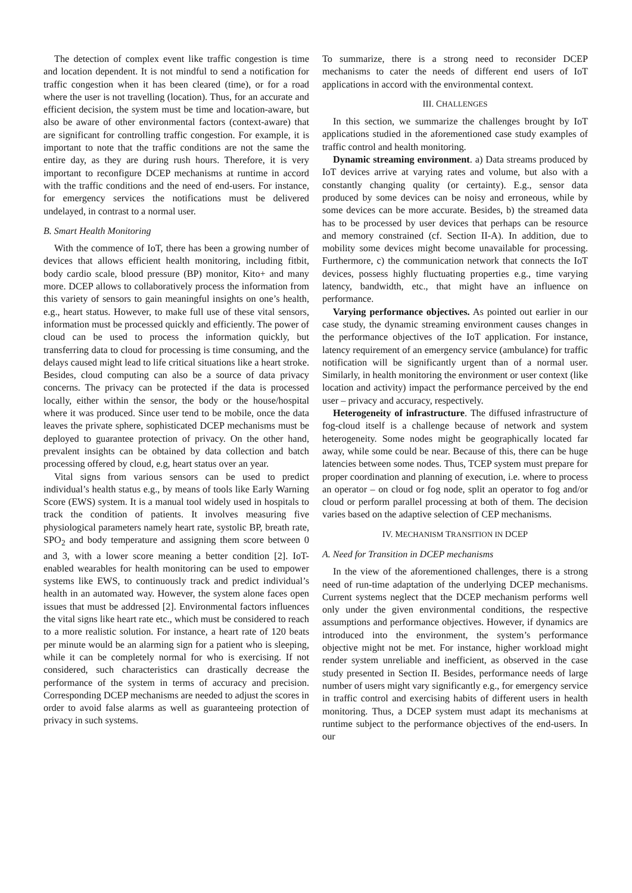The detection of complex event like traffic congestion is time and location dependent. It is not mindful to send a notification for traffic congestion when it has been cleared (time), or for a road where the user is not travelling (location). Thus, for an accurate and efficient decision, the system must be time and location-aware, but also be aware of other environmental factors (context-aware) that are significant for controlling traffic congestion. For example, it is important to note that the traffic conditions are not the same the entire day, as they are during rush hours. Therefore, it is very important to reconfigure DCEP mechanisms at runtime in accord with the traffic conditions and the need of end-users. For instance, for emergency services the notifications must be delivered undelayed, in contrast to a normal user.
B. Smart Health Monitoring
With the commence of IoT, there has been a growing number of devices that allows efficient health monitoring, including fitbit, body cardio scale, blood pressure (BP) monitor, Kito+ and many more. DCEP allows to collaboratively process the information from this variety of sensors to gain meaningful insights on one’s health, e.g., heart status. However, to make full use of these vital sensors, information must be processed quickly and efficiently. The power of cloud can be used to process the information quickly, but transferring data to cloud for processing is time consuming, and the delays caused might lead to life critical situations like a heart stroke. Besides, cloud computing can also be a source of data privacy concerns. The privacy can be protected if the data is processed locally, either within the sensor, the body or the house/hospital where it was produced. Since user tend to be mobile, once the data leaves the private sphere, sophisticated DCEP mechanisms must be deployed to guarantee protection of privacy. On the other hand, prevalent insights can be obtained by data collection and batch processing offered by cloud, e.g, heart status over an year.
Vital signs from various sensors can be used to predict individual’s health status e.g., by means of tools like Early Warning Score (EWS) system. It is a manual tool widely used in hospitals to track the condition of patients. It involves measuring five physiological parameters namely heart rate, systolic BP, breath rate, SPO<sub>2</sub> and body temperature and assigning them score between 0 and 3, with a lower score meaning a better condition [2]. IoT-enabled wearables for health monitoring can be used to empower systems like EWS, to continuously track and predict individual’s health in an automated way. However, the system alone faces open issues that must be addressed [2]. Environmental factors influences the vital signs like heart rate etc., which must be considered to reach to a more realistic solution. For instance, a heart rate of 120 beats per minute would be an alarming sign for a patient who is sleeping, while it can be completely normal for who is exercising. If not considered, such characteristics can drastically decrease the performance of the system in terms of accuracy and precision. Corresponding DCEP mechanisms are needed to adjust the scores in order to avoid false alarms as well as guaranteeing protection of privacy in such systems.
To summarize, there is a strong need to reconsider DCEP mechanisms to cater the needs of different end users of IoT applications in accord with the environmental context.
III. CHALLENGES
In this section, we summarize the challenges brought by IoT applications studied in the aforementioned case study examples of traffic control and health monitoring.
Dynamic streaming environment. a) Data streams produced by IoT devices arrive at varying rates and volume, but also with a constantly changing quality (or certainty). E.g., sensor data produced by some devices can be noisy and erroneous, while by some devices can be more accurate. Besides, b) the streamed data has to be processed by user devices that perhaps can be resource and memory constrained (cf. Section II-A). In addition, due to mobility some devices might become unavailable for processing. Furthermore, c) the communication network that connects the IoT devices, possess highly fluctuating properties e.g., time varying latency, bandwidth, etc., that might have an influence on performance.
Varying performance objectives. As pointed out earlier in our case study, the dynamic streaming environment causes changes in the performance objectives of the IoT application. For instance, latency requirement of an emergency service (ambulance) for traffic notification will be significantly urgent than of a normal user. Similarly, in health monitoring the environment or user context (like location and activity) impact the performance perceived by the end user – privacy and accuracy, respectively.
Heterogeneity of infrastructure. The diffused infrastructure of fog-cloud itself is a challenge because of network and system heterogeneity. Some nodes might be geographically located far away, while some could be near. Because of this, there can be huge latencies between some nodes. Thus, TCEP system must prepare for proper coordination and planning of execution, i.e. where to process an operator – on cloud or fog node, split an operator to fog and/or cloud or perform parallel processing at both of them. The decision varies based on the adaptive selection of CEP mechanisms.
IV. MECHANISM TRANSITION IN DCEP
A. Need for Transition in DCEP mechanisms
In the view of the aforementioned challenges, there is a strong need of run-time adaptation of the underlying DCEP mechanisms. Current systems neglect that the DCEP mechanism performs well only under the given environmental conditions, the respective assumptions and performance objectives. However, if dynamics are introduced into the environment, the system’s performance objective might not be met. For instance, higher workload might render system unreliable and inefficient, as observed in the case study presented in Section II. Besides, performance needs of large number of users might vary significantly e.g., for emergency service in traffic control and exercising habits of different users in health monitoring. Thus, a DCEP system must adapt its mechanisms at runtime subject to the performance objectives of the end-users. In our